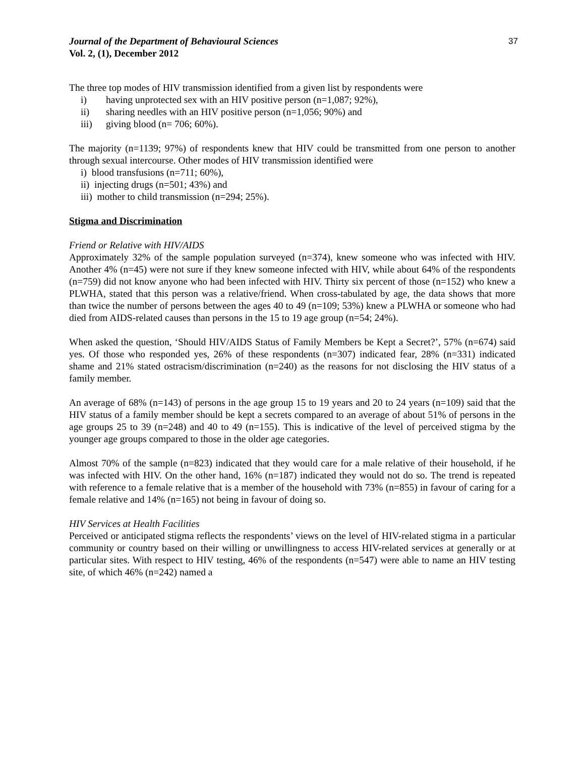Journal of the Department of Behavioural Sciences
Vol. 2, (1), December 2012
37
The three top modes of HIV transmission identified from a given list by respondents were
i) having unprotected sex with an HIV positive person (n=1,087; 92%),
ii) sharing needles with an HIV positive person (n=1,056; 90%) and
iii) giving blood (n= 706; 60%).
The majority (n=1139; 97%) of respondents knew that HIV could be transmitted from one person to another through sexual intercourse. Other modes of HIV transmission identified were
i) blood transfusions (n=711; 60%),
ii) injecting drugs (n=501; 43%) and
iii) mother to child transmission (n=294; 25%).
Stigma and Discrimination
Friend or Relative with HIV/AIDS
Approximately 32% of the sample population surveyed (n=374), knew someone who was infected with HIV. Another 4% (n=45) were not sure if they knew someone infected with HIV, while about 64% of the respondents (n=759) did not know anyone who had been infected with HIV. Thirty six percent of those (n=152) who knew a PLWHA, stated that this person was a relative/friend. When cross-tabulated by age, the data shows that more than twice the number of persons between the ages 40 to 49 (n=109; 53%) knew a PLWHA or someone who had died from AIDS-related causes than persons in the 15 to 19 age group (n=54; 24%).
When asked the question, ‘Should HIV/AIDS Status of Family Members be Kept a Secret?’, 57% (n=674) said yes. Of those who responded yes, 26% of these respondents (n=307) indicated fear, 28% (n=331) indicated shame and 21% stated ostracism/discrimination (n=240) as the reasons for not disclosing the HIV status of a family member.
An average of 68% (n=143) of persons in the age group 15 to 19 years and 20 to 24 years (n=109) said that the HIV status of a family member should be kept a secrets compared to an average of about 51% of persons in the age groups 25 to 39 (n=248) and 40 to 49 (n=155). This is indicative of the level of perceived stigma by the younger age groups compared to those in the older age categories.
Almost 70% of the sample (n=823) indicated that they would care for a male relative of their household, if he was infected with HIV. On the other hand, 16% (n=187) indicated they would not do so. The trend is repeated with reference to a female relative that is a member of the household with 73% (n=855) in favour of caring for a female relative and 14% (n=165) not being in favour of doing so.
HIV Services at Health Facilities
Perceived or anticipated stigma reflects the respondents’ views on the level of HIV-related stigma in a particular community or country based on their willing or unwillingness to access HIV-related services at generally or at particular sites. With respect to HIV testing, 46% of the respondents (n=547) were able to name an HIV testing site, of which 46% (n=242) named a